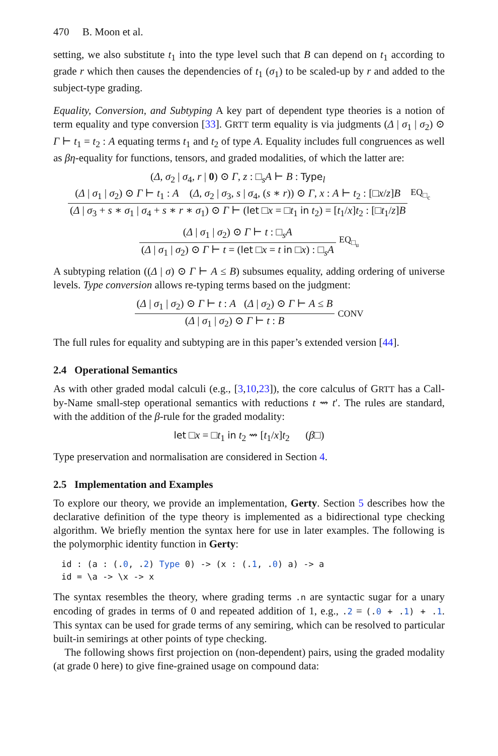470 B. Moon et al.
setting, we also substitute t<sub>1</sub> into the type level such that B can depend on t<sub>1</sub> according to grade r which then causes the dependencies of t<sub>1</sub> (σ<sub>1</sub>) to be scaled-up by r and added to the subject-type grading.
Equality, Conversion, and Subtyping A key part of dependent type theories is a notion of term equality and type conversion [33]. GRTT term equality is via judgments (Δ | σ<sub>1</sub> | σ<sub>2</sub>) ⊙ Γ ⊢ t<sub>1</sub> = t<sub>2</sub> : A equating terms t<sub>1</sub> and t<sub>2</sub> of type A. Equality includes full congruences as well as βη-equality for functions, tensors, and graded modalities, of which the latter are:
(Δ, σ<sub>2</sub> | σ<sub>4</sub>, r | 0) ⊙ Γ, z : □<sub>s</sub>A ⊢ B : Type<sub>l</sub>
(Δ | σ<sub>1</sub> | σ<sub>2</sub>) ⊙ Γ ⊢ t<sub>1</sub> : A (Δ, σ<sub>2</sub> | σ<sub>3</sub>, s | σ<sub>4</sub>, (s ∗ r)) ⊙ Γ, x : A ⊢ t<sub>2</sub> : [□x/z]B
(Δ | σ<sub>3</sub> + s ∗ σ<sub>1</sub> | σ<sub>4</sub> + s ∗ r ∗ σ<sub>1</sub>) ⊙ Γ ⊢ (let □x = □t<sub>1</sub> in t<sub>2</sub>) = [t<sub>1</sub>/x]t<sub>2</sub> : [□t<sub>1</sub>/z]B
EQ<sub>□<sub>c</sub></sub>
(Δ | σ<sub>1</sub> | σ<sub>2</sub>) ⊙ Γ ⊢ t : □<sub>s</sub>A
(Δ | σ<sub>1</sub> | σ<sub>2</sub>) ⊙ Γ ⊢ t = (let □x = t in □x) : □<sub>s</sub>A
EQ<sub>□<sub>u</sub></sub>
A subtyping relation ((Δ | σ) ⊙ Γ ⊢ A ≤ B) subsumes equality, adding ordering of universe levels. Type conversion allows re-typing terms based on the judgment:
(Δ | σ<sub>1</sub> | σ<sub>2</sub>) ⊙ Γ ⊢ t : A (Δ | σ<sub>2</sub>) ⊙ Γ ⊢ A ≤ B
(Δ | σ<sub>1</sub> | σ<sub>2</sub>) ⊙ Γ ⊢ t : B
CONV
The full rules for equality and subtyping are in this paper’s extended version [44].
2.4 Operational Semantics
As with other graded modal calculi (e.g., [3,10,23]), the core calculus of GRTT has a Call-by-Name small-step operational semantics with reductions t ⇝ t′. The rules are standard, with the addition of the β-rule for the graded modality:
let □x = □t<sub>1</sub> in t<sub>2</sub> ⇝ [t<sub>1</sub>/x]t<sub>2</sub> (β□)
Type preservation and normalisation are considered in Section 4.
2.5 Implementation and Examples
To explore our theory, we provide an implementation, Gerty. Section 5 describes how the declarative definition of the type theory is implemented as a bidirectional type checking algorithm. We briefly mention the syntax here for use in later examples. The following is the polymorphic identity function in Gerty:
id : (a : (.0, .2) Type 0) -> (x : (.1, .0) a) -> a
id = \a -> \x -> x
The syntax resembles the theory, where grading terms .n are syntactic sugar for a unary encoding of grades in terms of 0 and repeated addition of 1, e.g., .2 = (.0 + .1) + .1. This syntax can be used for grade terms of any semiring, which can be resolved to particular built-in semirings at other points of type checking.
The following shows first projection on (non-dependent) pairs, using the graded modality (at grade 0 here) to give fine-grained usage on compound data: